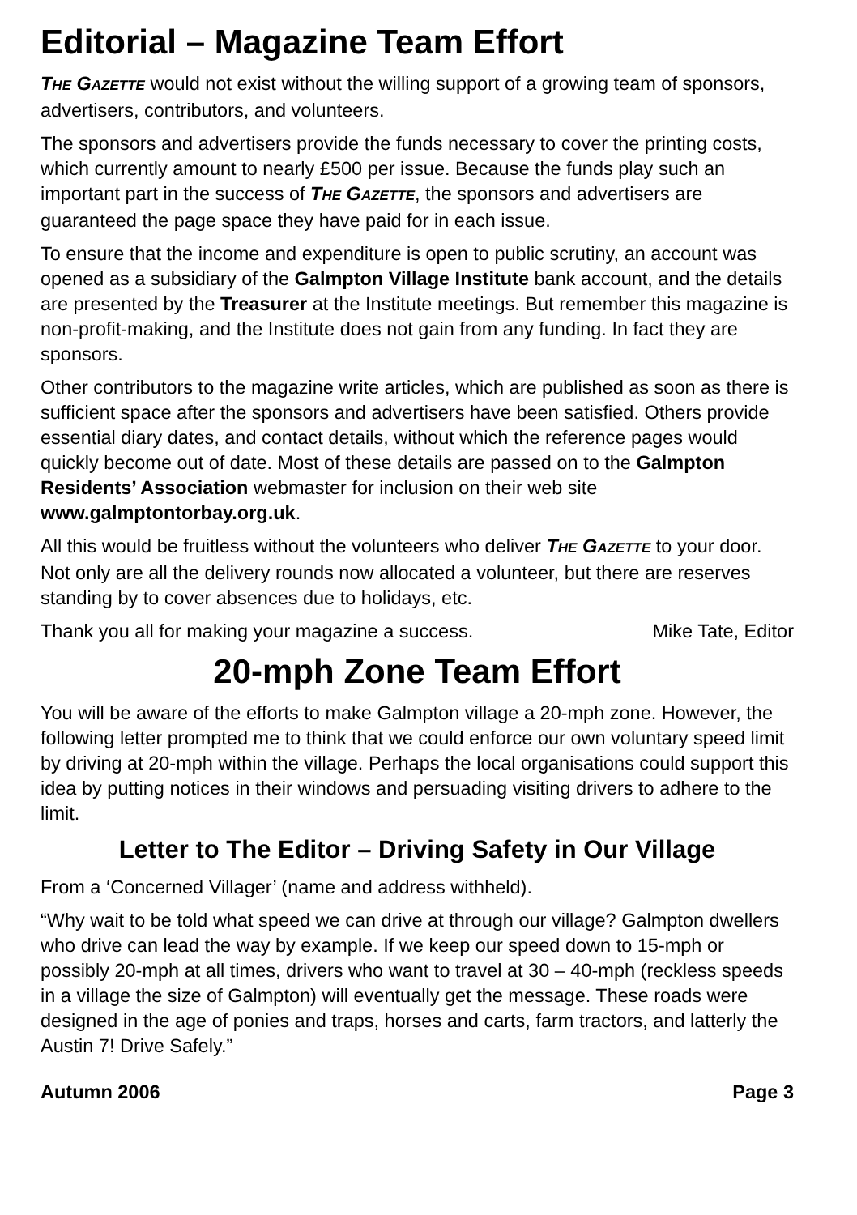Editorial – Magazine Team Effort
THE GAZETTE would not exist without the willing support of a growing team of sponsors, advertisers, contributors, and volunteers.
The sponsors and advertisers provide the funds necessary to cover the printing costs, which currently amount to nearly £500 per issue. Because the funds play such an important part in the success of THE GAZETTE, the sponsors and advertisers are guaranteed the page space they have paid for in each issue.
To ensure that the income and expenditure is open to public scrutiny, an account was opened as a subsidiary of the Galmpton Village Institute bank account, and the details are presented by the Treasurer at the Institute meetings. But remember this magazine is non-profit-making, and the Institute does not gain from any funding. In fact they are sponsors.
Other contributors to the magazine write articles, which are published as soon as there is sufficient space after the sponsors and advertisers have been satisfied. Others provide essential diary dates, and contact details, without which the reference pages would quickly become out of date. Most of these details are passed on to the Galmpton Residents’ Association webmaster for inclusion on their web site www.galmptontorbay.org.uk.
All this would be fruitless without the volunteers who deliver THE GAZETTE to your door. Not only are all the delivery rounds now allocated a volunteer, but there are reserves standing by to cover absences due to holidays, etc.
Thank you all for making your magazine a success. Mike Tate, Editor
20-mph Zone Team Effort
You will be aware of the efforts to make Galmpton village a 20-mph zone. However, the following letter prompted me to think that we could enforce our own voluntary speed limit by driving at 20-mph within the village. Perhaps the local organisations could support this idea by putting notices in their windows and persuading visiting drivers to adhere to the limit.
Letter to The Editor – Driving Safety in Our Village
From a ‘Concerned Villager’ (name and address withheld).
“Why wait to be told what speed we can drive at through our village? Galmpton dwellers who drive can lead the way by example. If we keep our speed down to 15-mph or possibly 20-mph at all times, drivers who want to travel at 30 – 40-mph (reckless speeds in a village the size of Galmpton) will eventually get the message. These roads were designed in the age of ponies and traps, horses and carts, farm tractors, and latterly the Austin 7! Drive Safely.”
Autumn 2006 Page 3